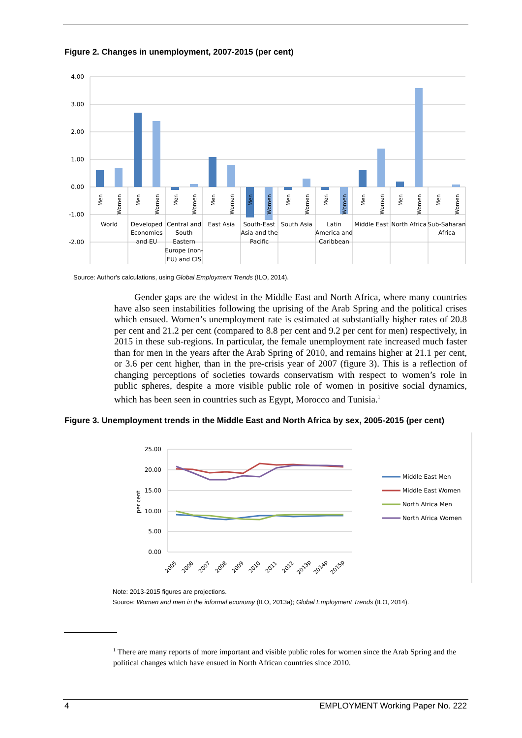Figure 2. Changes in unemployment, 2007-2015 (per cent)
4.00
3.00
2.00
1.00
0.00
-1.00
-2.00
World
Developed
Economies
and EU
Central and
South
Eastern
Europe (non-
EU) and CIS
East Asia
South-East
Asia and the
Pacific
South Asia
Latin
America and
Caribbean
Middle East
North Africa
Sub-Saharan
Africa
Men
Women
Men
Women
Men
Women
Men
Women
Men
Women
Men
Women
Men
Women
Men
Women
Men
Women
Men
Women
Source: Author's calculations, using Global Employment Trends (ILO, 2014).
Gender gaps are the widest in the Middle East and North Africa, where many countries have also seen instabilities following the uprising of the Arab Spring and the political crises which ensued. Women’s unemployment rate is estimated at substantially higher rates of 20.8 per cent and 21.2 per cent (compared to 8.8 per cent and 9.2 per cent for men) respectively, in 2015 in these sub-regions. In particular, the female unemployment rate increased much faster than for men in the years after the Arab Spring of 2010, and remains higher at 21.1 per cent, or 3.6 per cent higher, than in the pre-crisis year of 2007 (figure 3). This is a reflection of changing perceptions of societies towards conservatism with respect to women’s role in public spheres, despite a more visible public role of women in positive social dynamics, which has been seen in countries such as Egypt, Morocco and Tunisia.<sup>1</sup>
Figure 3. Unemployment trends in the Middle East and North Africa by sex, 2005-2015 (per cent)
25.00
20.00
15.00
10.00
5.00
0.00
per cent
2005
2006
2007
2008
2009
2010
2011
2012
2013p
2014p
2015p
Middle East Men
Middle East Women
North Africa Men
North Africa Women
Note: 2013-2015 figures are projections.
Source: Women and men in the informal economy (ILO, 2013a); Global Employment Trends (ILO, 2014).
<sup>1</sup> There are many reports of more important and visible public roles for women since the Arab Spring and the political changes which have ensued in North African countries since 2010.
4 EMPLOYMENT Working Paper No. 222